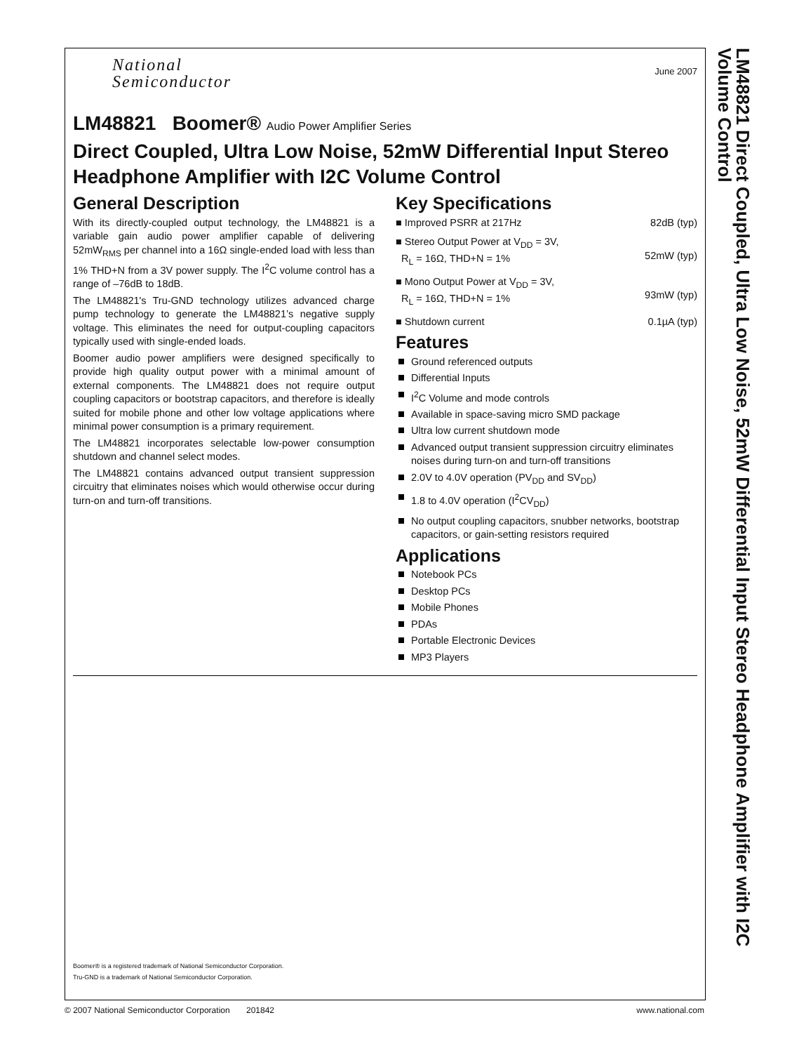National
Semiconductor
June 2007
LM48821 Boomer® Audio Power Amplifier Series
Direct Coupled, Ultra Low Noise, 52mW Differential Input Stereo Headphone Amplifier with I2C Volume Control
General Description
With its directly-coupled output technology, the LM48821 is a variable gain audio power amplifier capable of delivering 52mW<sub>RMS</sub> per channel into a 16Ω single-ended load with less than 1% THD+N from a 3V power supply. The I<sup>2</sup>C volume control has a range of –76dB to 18dB.
The LM48821's Tru-GND technology utilizes advanced charge pump technology to generate the LM48821’s negative supply voltage. This eliminates the need for output-coupling capacitors typically used with single-ended loads.
Boomer audio power amplifiers were designed specifically to provide high quality output power with a minimal amount of external components. The LM48821 does not require output coupling capacitors or bootstrap capacitors, and therefore is ideally suited for mobile phone and other low voltage applications where minimal power consumption is a primary requirement.
The LM48821 incorporates selectable low-power consumption shutdown and channel select modes.
The LM48821 contains advanced output transient suppression circuitry that eliminates noises which would otherwise occur during turn-on and turn-off transitions.
Key Specifications
■ Improved PSRR at 217Hz 82dB (typ)
■ Stereo Output Power at V<sub>DD</sub> = 3V,
R<sub>L</sub> = 16Ω, THD+N = 1%
52mW (typ)
■ Mono Output Power at V<sub>DD</sub> = 3V,
R<sub>L</sub> = 16Ω, THD+N = 1%
93mW (typ)
■ Shutdown current 0.1µA (typ)
Features
Ground referenced outputs
Differential Inputs
I<sup>2</sup>C Volume and mode controls
Available in space-saving micro SMD package
Ultra low current shutdown mode
Advanced output transient suppression circuitry eliminates noises during turn-on and turn-off transitions
2.0V to 4.0V operation (PV<sub>DD</sub> and SV<sub>DD</sub>)
1.8 to 4.0V operation (I<sup>2</sup>CV<sub>DD</sub>)
No output coupling capacitors, snubber networks, bootstrap capacitors, or gain-setting resistors required
Applications
Notebook PCs
Desktop PCs
Mobile Phones
PDAs
Portable Electronic Devices
MP3 Players
Boomer® is a registered trademark of National Semiconductor Corporation.
Tru-GND is a trademark of National Semiconductor Corporation.
© 2007 National Semiconductor Corporation 201842 www.national.com
LM48821 Direct Coupled, Ultra Low Noise, 52mW Differential Input Stereo Headphone Amplifier with I2C Volume Control